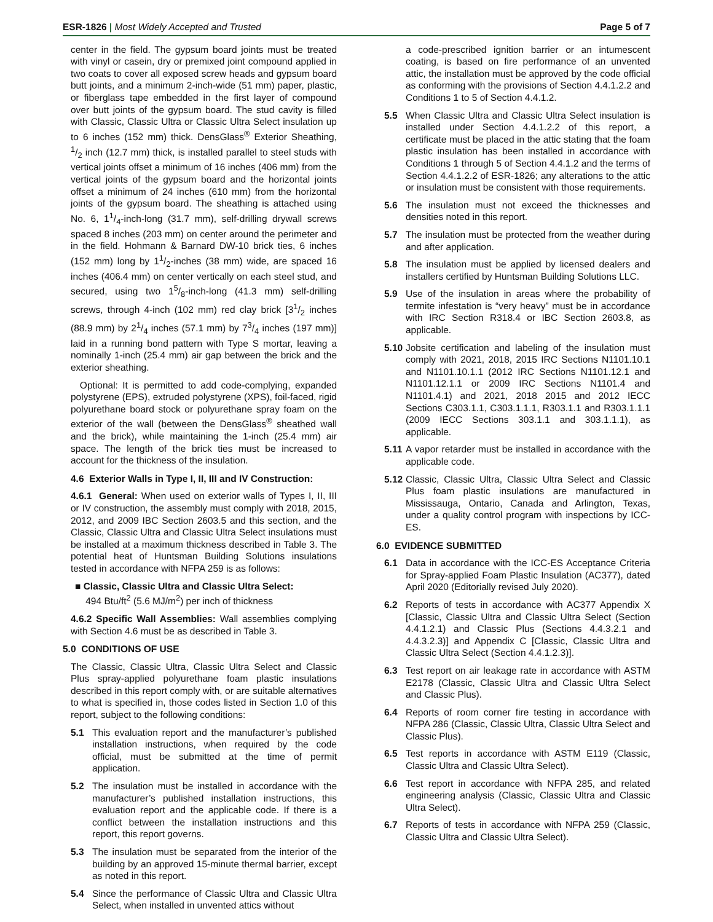ESR-1826 | Most Widely Accepted and Trusted
Page 5 of 7
center in the field. The gypsum board joints must be treated with vinyl or casein, dry or premixed joint compound applied in two coats to cover all exposed screw heads and gypsum board butt joints, and a minimum 2-inch-wide (51 mm) paper, plastic, or fiberglass tape embedded in the first layer of compound over butt joints of the gypsum board. The stud cavity is filled with Classic, Classic Ultra or Classic Ultra Select insulation up to 6 inches (152 mm) thick. DensGlass<sup>®</sup> Exterior Sheathing, 1/2 inch (12.7 mm) thick, is installed parallel to steel studs with vertical joints offset a minimum of 16 inches (406 mm) from the vertical joints of the gypsum board and the horizontal joints offset a minimum of 24 inches (610 mm) from the horizontal joints of the gypsum board. The sheathing is attached using No. 6, 11/4-inch-long (31.7 mm), self-drilling drywall screws spaced 8 inches (203 mm) on center around the perimeter and in the field. Hohmann & Barnard DW-10 brick ties, 6 inches (152 mm) long by 11/2-inches (38 mm) wide, are spaced 16 inches (406.4 mm) on center vertically on each steel stud, and secured, using two 15/8-inch-long (41.3 mm) self-drilling screws, through 4-inch (102 mm) red clay brick [31/2 inches (88.9 mm) by 21/4 inches (57.1 mm) by 73/4 inches (197 mm)] laid in a running bond pattern with Type S mortar, leaving a nominally 1-inch (25.4 mm) air gap between the brick and the exterior sheathing.
Optional: It is permitted to add code-complying, expanded polystyrene (EPS), extruded polystyrene (XPS), foil-faced, rigid polyurethane board stock or polyurethane spray foam on the exterior of the wall (between the DensGlass<sup>®</sup> sheathed wall and the brick), while maintaining the 1-inch (25.4 mm) air space. The length of the brick ties must be increased to account for the thickness of the insulation.
4.6 Exterior Walls in Type I, II, III and IV Construction:
4.6.1 General: When used on exterior walls of Types I, II, III or IV construction, the assembly must comply with 2018, 2015, 2012, and 2009 IBC Section 2603.5 and this section, and the Classic, Classic Ultra and Classic Ultra Select insulations must be installed at a maximum thickness described in Table 3. The potential heat of Huntsman Building Solutions insulations tested in accordance with NFPA 259 is as follows:
■ Classic, Classic Ultra and Classic Ultra Select:
494 Btu/ft<sup>2</sup> (5.6 MJ/m<sup>2</sup>) per inch of thickness
4.6.2 Specific Wall Assemblies: Wall assemblies complying with Section 4.6 must be as described in Table 3.
5.0 CONDITIONS OF USE
The Classic, Classic Ultra, Classic Ultra Select and Classic Plus spray-applied polyurethane foam plastic insulations described in this report comply with, or are suitable alternatives to what is specified in, those codes listed in Section 1.0 of this report, subject to the following conditions:
5.1 This evaluation report and the manufacturer’s published installation instructions, when required by the code official, must be submitted at the time of permit application.
5.2 The insulation must be installed in accordance with the manufacturer’s published installation instructions, this evaluation report and the applicable code. If there is a conflict between the installation instructions and this report, this report governs.
5.3 The insulation must be separated from the interior of the building by an approved 15-minute thermal barrier, except as noted in this report.
5.4 Since the performance of Classic Ultra and Classic Ultra Select, when installed in unvented attics without
a code-prescribed ignition barrier or an intumescent coating, is based on fire performance of an unvented attic, the installation must be approved by the code official as conforming with the provisions of Section 4.4.1.2.2 and Conditions 1 to 5 of Section 4.4.1.2.
5.5 When Classic Ultra and Classic Ultra Select insulation is installed under Section 4.4.1.2.2 of this report, a certificate must be placed in the attic stating that the foam plastic insulation has been installed in accordance with Conditions 1 through 5 of Section 4.4.1.2 and the terms of Section 4.4.1.2.2 of ESR-1826; any alterations to the attic or insulation must be consistent with those requirements.
5.6 The insulation must not exceed the thicknesses and densities noted in this report.
5.7 The insulation must be protected from the weather during and after application.
5.8 The insulation must be applied by licensed dealers and installers certified by Huntsman Building Solutions LLC.
5.9 Use of the insulation in areas where the probability of termite infestation is “very heavy” must be in accordance with IRC Section R318.4 or IBC Section 2603.8, as applicable.
5.10 Jobsite certification and labeling of the insulation must comply with 2021, 2018, 2015 IRC Sections N1101.10.1 and N1101.10.1.1 (2012 IRC Sections N1101.12.1 and N1101.12.1.1 or 2009 IRC Sections N1101.4 and N1101.4.1) and 2021, 2018 2015 and 2012 IECC Sections C303.1.1, C303.1.1.1, R303.1.1 and R303.1.1.1 (2009 IECC Sections 303.1.1 and 303.1.1.1), as applicable.
5.11 A vapor retarder must be installed in accordance with the applicable code.
5.12 Classic, Classic Ultra, Classic Ultra Select and Classic Plus foam plastic insulations are manufactured in Mississauga, Ontario, Canada and Arlington, Texas, under a quality control program with inspections by ICC-ES.
6.0 EVIDENCE SUBMITTED
6.1 Data in accordance with the ICC-ES Acceptance Criteria for Spray-applied Foam Plastic Insulation (AC377), dated April 2020 (Editorially revised July 2020).
6.2 Reports of tests in accordance with AC377 Appendix X [Classic, Classic Ultra and Classic Ultra Select (Section 4.4.1.2.1) and Classic Plus (Sections 4.4.3.2.1 and 4.4.3.2.3)] and Appendix C [Classic, Classic Ultra and Classic Ultra Select (Section 4.4.1.2.3)].
6.3 Test report on air leakage rate in accordance with ASTM E2178 (Classic, Classic Ultra and Classic Ultra Select and Classic Plus).
6.4 Reports of room corner fire testing in accordance with NFPA 286 (Classic, Classic Ultra, Classic Ultra Select and Classic Plus).
6.5 Test reports in accordance with ASTM E119 (Classic, Classic Ultra and Classic Ultra Select).
6.6 Test report in accordance with NFPA 285, and related engineering analysis (Classic, Classic Ultra and Classic Ultra Select).
6.7 Reports of tests in accordance with NFPA 259 (Classic, Classic Ultra and Classic Ultra Select).